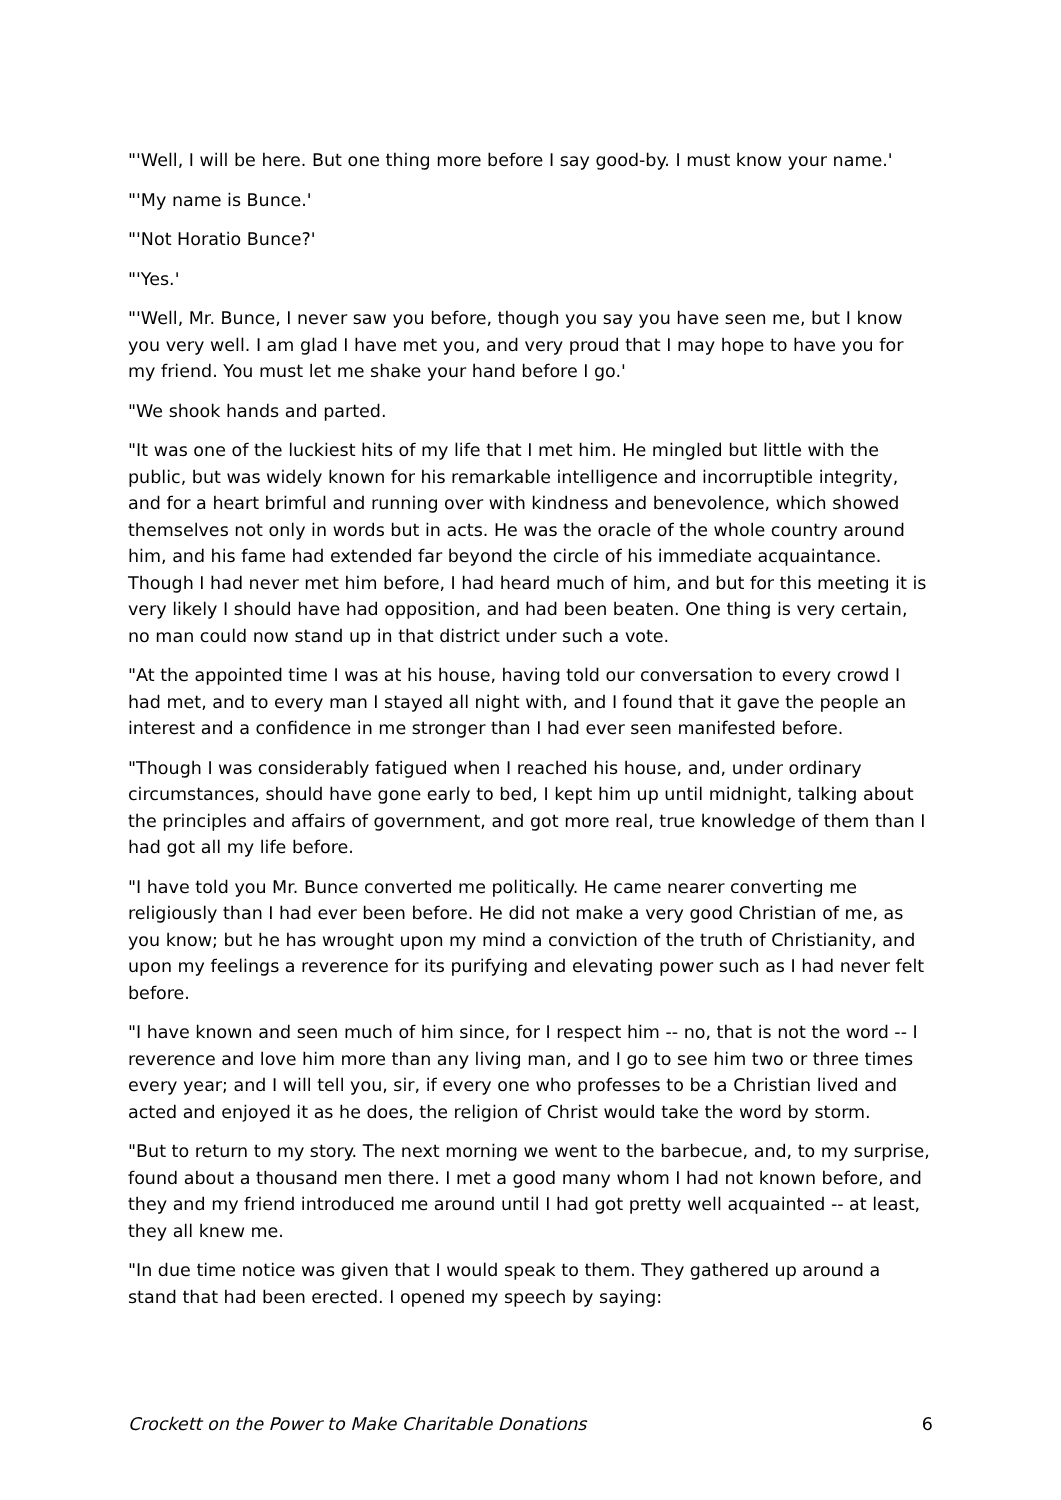"'Well, I will be here. But one thing more before I say good-by. I must know your name.'
"'My name is Bunce.'
"'Not Horatio Bunce?'
"'Yes.'
"'Well, Mr. Bunce, I never saw you before, though you say you have seen me, but I know you very well. I am glad I have met you, and very proud that I may hope to have you for my friend. You must let me shake your hand before I go.'
"We shook hands and parted.
"It was one of the luckiest hits of my life that I met him. He mingled but little with the public, but was widely known for his remarkable intelligence and incorruptible integrity, and for a heart brimful and running over with kindness and benevolence, which showed themselves not only in words but in acts. He was the oracle of the whole country around him, and his fame had extended far beyond the circle of his immediate acquaintance. Though I had never met him before, I had heard much of him, and but for this meeting it is very likely I should have had opposition, and had been beaten. One thing is very certain, no man could now stand up in that district under such a vote.
"At the appointed time I was at his house, having told our conversation to every crowd I had met, and to every man I stayed all night with, and I found that it gave the people an interest and a confidence in me stronger than I had ever seen manifested before.
"Though I was considerably fatigued when I reached his house, and, under ordinary circumstances, should have gone early to bed, I kept him up until midnight, talking about the principles and affairs of government, and got more real, true knowledge of them than I had got all my life before.
"I have told you Mr. Bunce converted me politically. He came nearer converting me religiously than I had ever been before. He did not make a very good Christian of me, as you know; but he has wrought upon my mind a conviction of the truth of Christianity, and upon my feelings a reverence for its purifying and elevating power such as I had never felt before.
"I have known and seen much of him since, for I respect him -- no, that is not the word -- I reverence and love him more than any living man, and I go to see him two or three times every year; and I will tell you, sir, if every one who professes to be a Christian lived and acted and enjoyed it as he does, the religion of Christ would take the word by storm.
"But to return to my story. The next morning we went to the barbecue, and, to my surprise, found about a thousand men there. I met a good many whom I had not known before, and they and my friend introduced me around until I had got pretty well acquainted -- at least, they all knew me.
"In due time notice was given that I would speak to them. They gathered up around a stand that had been erected. I opened my speech by saying:
Crockett on the Power to Make Charitable Donations 6